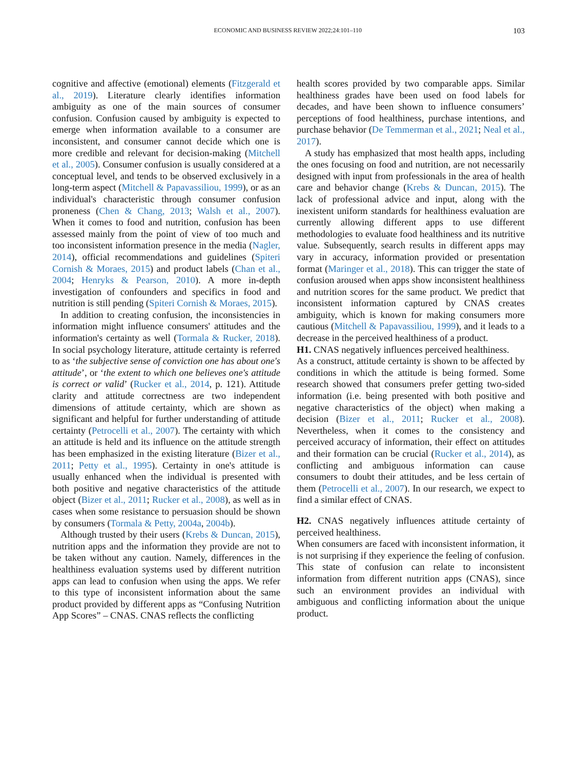ECONOMIC AND BUSINESS REVIEW 2022;24:101–110 103
cognitive and affective (emotional) elements (Fitzgerald et al., 2019). Literature clearly identifies information ambiguity as one of the main sources of consumer confusion. Confusion caused by ambiguity is expected to emerge when information available to a consumer are inconsistent, and consumer cannot decide which one is more credible and relevant for decision-making (Mitchell et al., 2005). Consumer confusion is usually considered at a conceptual level, and tends to be observed exclusively in a long-term aspect (Mitchell & Papavassiliou, 1999), or as an individual's characteristic through consumer confusion proneness (Chen & Chang, 2013; Walsh et al., 2007). When it comes to food and nutrition, confusion has been assessed mainly from the point of view of too much and too inconsistent information presence in the media (Nagler, 2014), official recommendations and guidelines (Spiteri Cornish & Moraes, 2015) and product labels (Chan et al., 2004; Henryks & Pearson, 2010). A more in-depth investigation of confounders and specifics in food and nutrition is still pending (Spiteri Cornish & Moraes, 2015).
In addition to creating confusion, the inconsistencies in information might influence consumers' attitudes and the information's certainty as well (Tormala & Rucker, 2018). In social psychology literature, attitude certainty is referred to as ‘the subjective sense of conviction one has about one's attitude’, or ‘the extent to which one believes one's attitude is correct or valid’ (Rucker et al., 2014, p. 121). Attitude clarity and attitude correctness are two independent dimensions of attitude certainty, which are shown as significant and helpful for further understanding of attitude certainty (Petrocelli et al., 2007). The certainty with which an attitude is held and its influence on the attitude strength has been emphasized in the existing literature (Bizer et al., 2011; Petty et al., 1995). Certainty in one's attitude is usually enhanced when the individual is presented with both positive and negative characteristics of the attitude object (Bizer et al., 2011; Rucker et al., 2008), as well as in cases when some resistance to persuasion should be shown by consumers (Tormala & Petty, 2004a, 2004b).
Although trusted by their users (Krebs & Duncan, 2015), nutrition apps and the information they provide are not to be taken without any caution. Namely, differences in the healthiness evaluation systems used by different nutrition apps can lead to confusion when using the apps. We refer to this type of inconsistent information about the same product provided by different apps as “Confusing Nutrition App Scores” – CNAS. CNAS reflects the conflicting
health scores provided by two comparable apps. Similar healthiness grades have been used on food labels for decades, and have been shown to influence consumers’ perceptions of food healthiness, purchase intentions, and purchase behavior (De Temmerman et al., 2021; Neal et al., 2017).
A study has emphasized that most health apps, including the ones focusing on food and nutrition, are not necessarily designed with input from professionals in the area of health care and behavior change (Krebs & Duncan, 2015). The lack of professional advice and input, along with the inexistent uniform standards for healthiness evaluation are currently allowing different apps to use different methodologies to evaluate food healthiness and its nutritive value. Subsequently, search results in different apps may vary in accuracy, information provided or presentation format (Maringer et al., 2018). This can trigger the state of confusion aroused when apps show inconsistent healthiness and nutrition scores for the same product. We predict that inconsistent information captured by CNAS creates ambiguity, which is known for making consumers more cautious (Mitchell & Papavassiliou, 1999), and it leads to a decrease in the perceived healthiness of a product.
H1. CNAS negatively influences perceived healthiness.
As a construct, attitude certainty is shown to be affected by conditions in which the attitude is being formed. Some research showed that consumers prefer getting two-sided information (i.e. being presented with both positive and negative characteristics of the object) when making a decision (Bizer et al., 2011; Rucker et al., 2008). Nevertheless, when it comes to the consistency and perceived accuracy of information, their effect on attitudes and their formation can be crucial (Rucker et al., 2014), as conflicting and ambiguous information can cause consumers to doubt their attitudes, and be less certain of them (Petrocelli et al., 2007). In our research, we expect to find a similar effect of CNAS.
H2. CNAS negatively influences attitude certainty of perceived healthiness.
When consumers are faced with inconsistent information, it is not surprising if they experience the feeling of confusion. This state of confusion can relate to inconsistent information from different nutrition apps (CNAS), since such an environment provides an individual with ambiguous and conflicting information about the unique product.